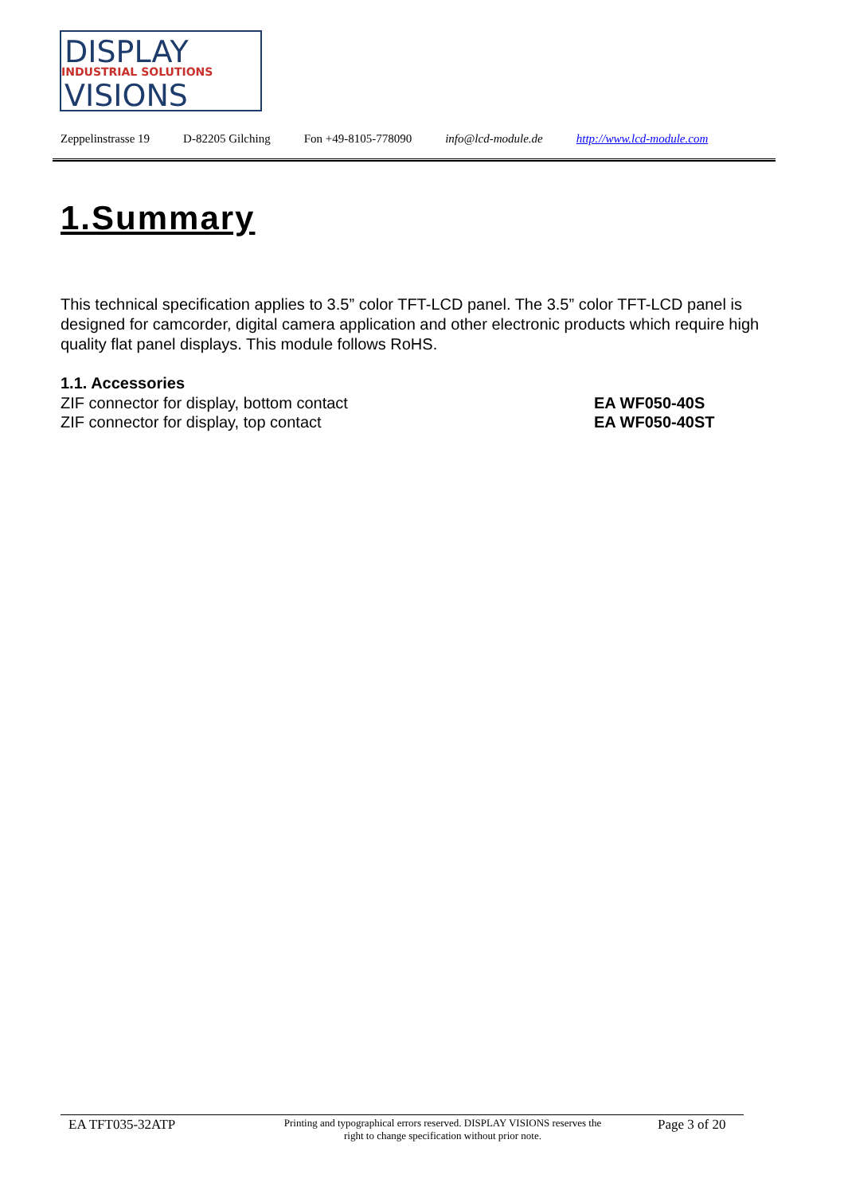DISPLAY
INDUSTRIAL SOLUTIONS
VISIONS
Zeppelinstrasse 19 D-82205 Gilching Fon +49-8105-778090 info@lcd-module.de http://www.lcd-module.com
1.Summary
This technical specification applies to 3.5” color TFT-LCD panel. The 3.5” color TFT-LCD panel is designed for camcorder, digital camera application and other electronic products which require high quality flat panel displays. This module follows RoHS.
1.1. Accessories
ZIF connector for display, bottom contact EA WF050-40S
ZIF connector for display, top contact EA WF050-40ST
EA TFT035-32ATP Printing and typographical errors reserved. DISPLAY VISIONS reserves the
right to change specification without prior note. Page 3 of 20